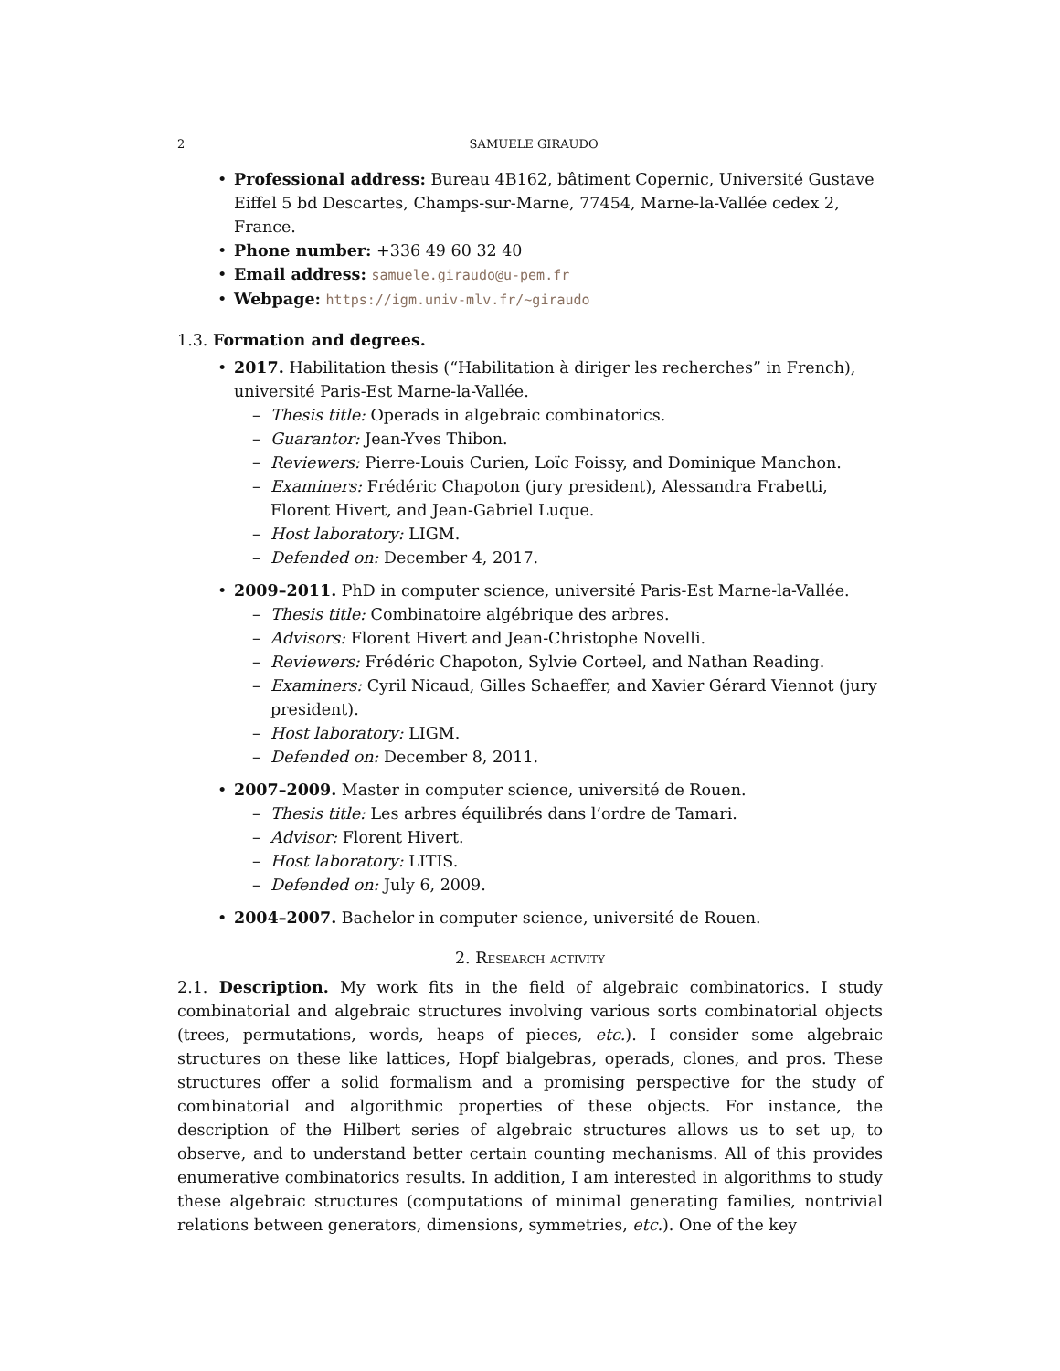2 SAMUELE GIRAUDO
Professional address: Bureau 4B162, bâtiment Copernic, Université Gustave Eiffel 5 bd Descartes, Champs-sur-Marne, 77454, Marne-la-Vallée cedex 2, France.
Phone number: +336 49 60 32 40
Email address: samuele.giraudo@u-pem.fr
Webpage: https://igm.univ-mlv.fr/~giraudo
1.3. Formation and degrees.
2017. Habilitation thesis (“Habilitation à diriger les recherches” in French), université Paris-Est Marne-la-Vallée.
Thesis title: Operads in algebraic combinatorics.
Guarantor: Jean-Yves Thibon.
Reviewers: Pierre-Louis Curien, Loïc Foissy, and Dominique Manchon.
Examiners: Frédéric Chapoton (jury president), Alessandra Frabetti, Florent Hivert, and Jean-Gabriel Luque.
Host laboratory: LIGM.
Defended on: December 4, 2017.
2009–2011. PhD in computer science, université Paris-Est Marne-la-Vallée.
Thesis title: Combinatoire algébrique des arbres.
Advisors: Florent Hivert and Jean-Christophe Novelli.
Reviewers: Frédéric Chapoton, Sylvie Corteel, and Nathan Reading.
Examiners: Cyril Nicaud, Gilles Schaeffer, and Xavier Gérard Viennot (jury president).
Host laboratory: LIGM.
Defended on: December 8, 2011.
2007–2009. Master in computer science, université de Rouen.
Thesis title: Les arbres équilibrés dans l’ordre de Tamari.
Advisor: Florent Hivert.
Host laboratory: LITIS.
Defended on: July 6, 2009.
2004–2007. Bachelor in computer science, université de Rouen.
2. Research activity
2.1. Description. My work fits in the field of algebraic combinatorics. I study combinatorial and algebraic structures involving various sorts combinatorial objects (trees, permutations, words, heaps of pieces, etc.). I consider some algebraic structures on these like lattices, Hopf bialgebras, operads, clones, and pros. These structures offer a solid formalism and a promising perspective for the study of combinatorial and algorithmic properties of these objects. For instance, the description of the Hilbert series of algebraic structures allows us to set up, to observe, and to understand better certain counting mechanisms. All of this provides enumerative combinatorics results. In addition, I am interested in algorithms to study these algebraic structures (computations of minimal generating families, nontrivial relations between generators, dimensions, symmetries, etc.). One of the key